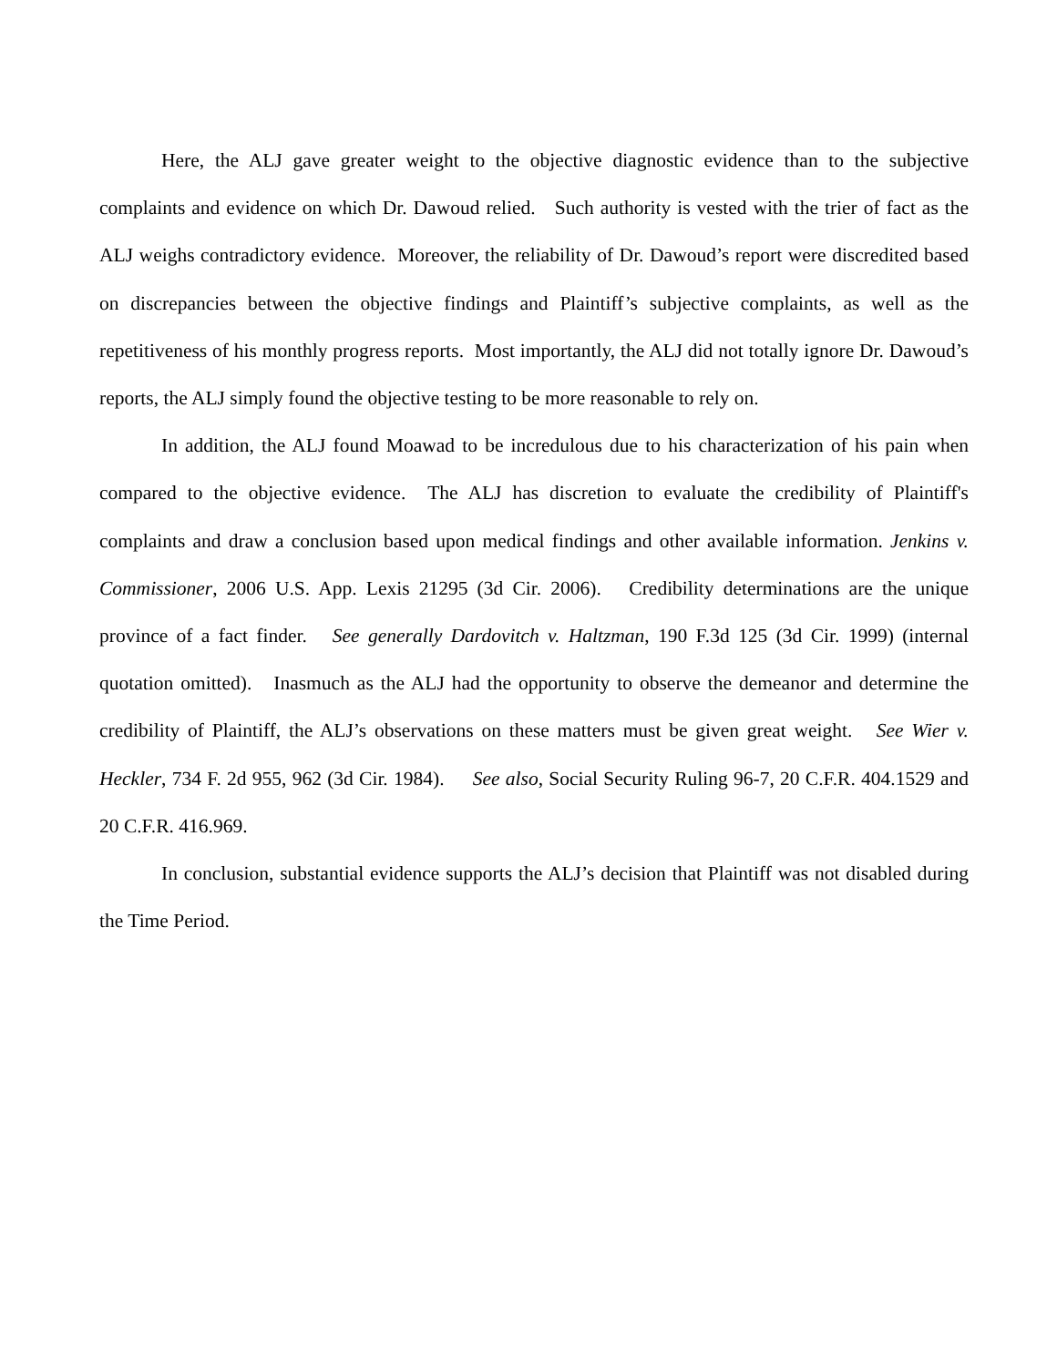Here, the ALJ gave greater weight to the objective diagnostic evidence than to the subjective complaints and evidence on which Dr. Dawoud relied. Such authority is vested with the trier of fact as the ALJ weighs contradictory evidence. Moreover, the reliability of Dr. Dawoud’s report were discredited based on discrepancies between the objective findings and Plaintiff’s subjective complaints, as well as the repetitiveness of his monthly progress reports. Most importantly, the ALJ did not totally ignore Dr. Dawoud’s reports, the ALJ simply found the objective testing to be more reasonable to rely on.
In addition, the ALJ found Moawad to be incredulous due to his characterization of his pain when compared to the objective evidence. The ALJ has discretion to evaluate the credibility of Plaintiff's complaints and draw a conclusion based upon medical findings and other available information. Jenkins v. Commissioner, 2006 U.S. App. Lexis 21295 (3d Cir. 2006). Credibility determinations are the unique province of a fact finder. See generally Dardovitch v. Haltzman, 190 F.3d 125 (3d Cir. 1999) (internal quotation omitted). Inasmuch as the ALJ had the opportunity to observe the demeanor and determine the credibility of Plaintiff, the ALJ’s observations on these matters must be given great weight. See Wier v. Heckler, 734 F. 2d 955, 962 (3d Cir. 1984). See also, Social Security Ruling 96-7, 20 C.F.R. 404.1529 and 20 C.F.R. 416.969.
In conclusion, substantial evidence supports the ALJ’s decision that Plaintiff was not disabled during the Time Period.